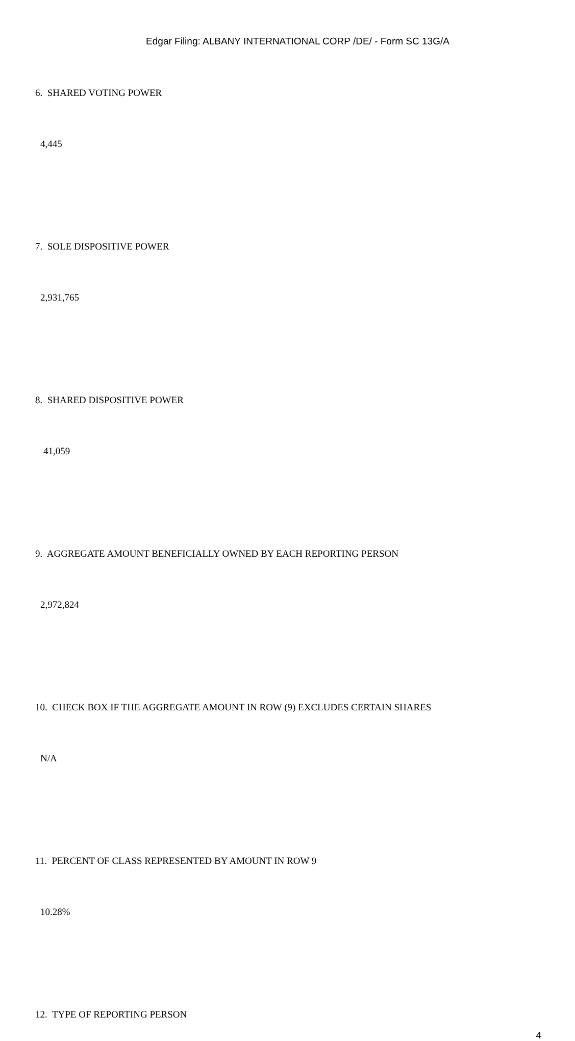Edgar Filing: ALBANY INTERNATIONAL CORP /DE/ - Form SC 13G/A
6. SHARED VOTING POWER
4,445
7. SOLE DISPOSITIVE POWER
2,931,765
8. SHARED DISPOSITIVE POWER
41,059
9. AGGREGATE AMOUNT BENEFICIALLY OWNED BY EACH REPORTING PERSON
2,972,824
10. CHECK BOX IF THE AGGREGATE AMOUNT IN ROW (9) EXCLUDES CERTAIN SHARES
N/A
11. PERCENT OF CLASS REPRESENTED BY AMOUNT IN ROW 9
10.28%
12. TYPE OF REPORTING PERSON
4